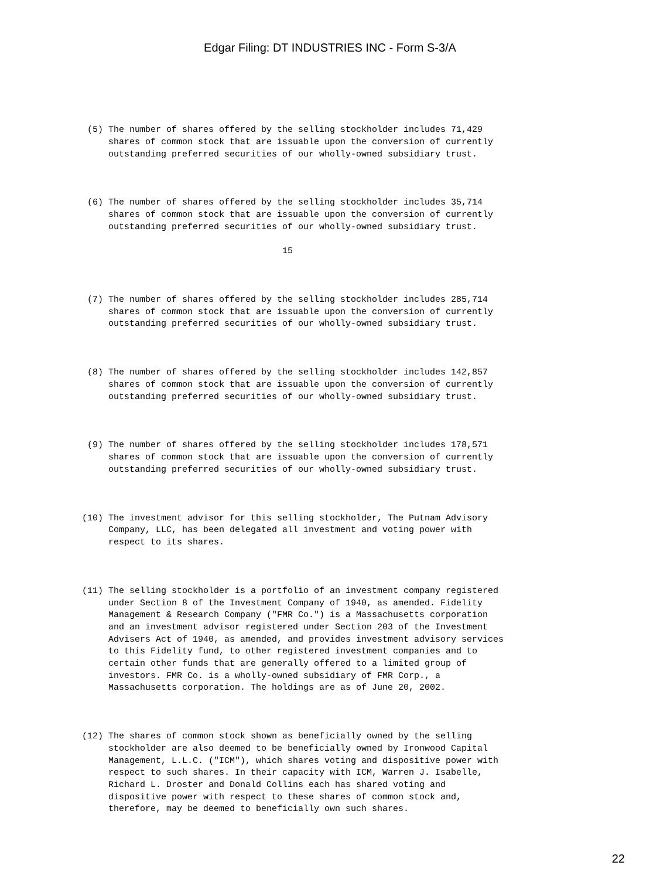Edgar Filing: DT INDUSTRIES INC - Form S-3/A
 (5) The number of shares offered by the selling stockholder includes 71,429
     shares of common stock that are issuable upon the conversion of currently
     outstanding preferred securities of our wholly-owned subsidiary trust.



 (6) The number of shares offered by the selling stockholder includes 35,714
     shares of common stock that are issuable upon the conversion of currently
     outstanding preferred securities of our wholly-owned subsidiary trust.

                                      15



 (7) The number of shares offered by the selling stockholder includes 285,714
     shares of common stock that are issuable upon the conversion of currently
     outstanding preferred securities of our wholly-owned subsidiary trust.



 (8) The number of shares offered by the selling stockholder includes 142,857
     shares of common stock that are issuable upon the conversion of currently
     outstanding preferred securities of our wholly-owned subsidiary trust.



 (9) The number of shares offered by the selling stockholder includes 178,571
     shares of common stock that are issuable upon the conversion of currently
     outstanding preferred securities of our wholly-owned subsidiary trust.



(10) The investment advisor for this selling stockholder, The Putnam Advisory
     Company, LLC, has been delegated all investment and voting power with
     respect to its shares.



(11) The selling stockholder is a portfolio of an investment company registered
     under Section 8 of the Investment Company of 1940, as amended. Fidelity
     Management & Research Company ("FMR Co.") is a Massachusetts corporation
     and an investment advisor registered under Section 203 of the Investment
     Advisers Act of 1940, as amended, and provides investment advisory services
     to this Fidelity fund, to other registered investment companies and to
     certain other funds that are generally offered to a limited group of
     investors. FMR Co. is a wholly-owned subsidiary of FMR Corp., a
     Massachusetts corporation. The holdings are as of June 20, 2002.



(12) The shares of common stock shown as beneficially owned by the selling
     stockholder are also deemed to be beneficially owned by Ironwood Capital
     Management, L.L.C. ("ICM"), which shares voting and dispositive power with
     respect to such shares. In their capacity with ICM, Warren J. Isabelle,
     Richard L. Droster and Donald Collins each has shared voting and
     dispositive power with respect to these shares of common stock and,
     therefore, may be deemed to beneficially own such shares.
22